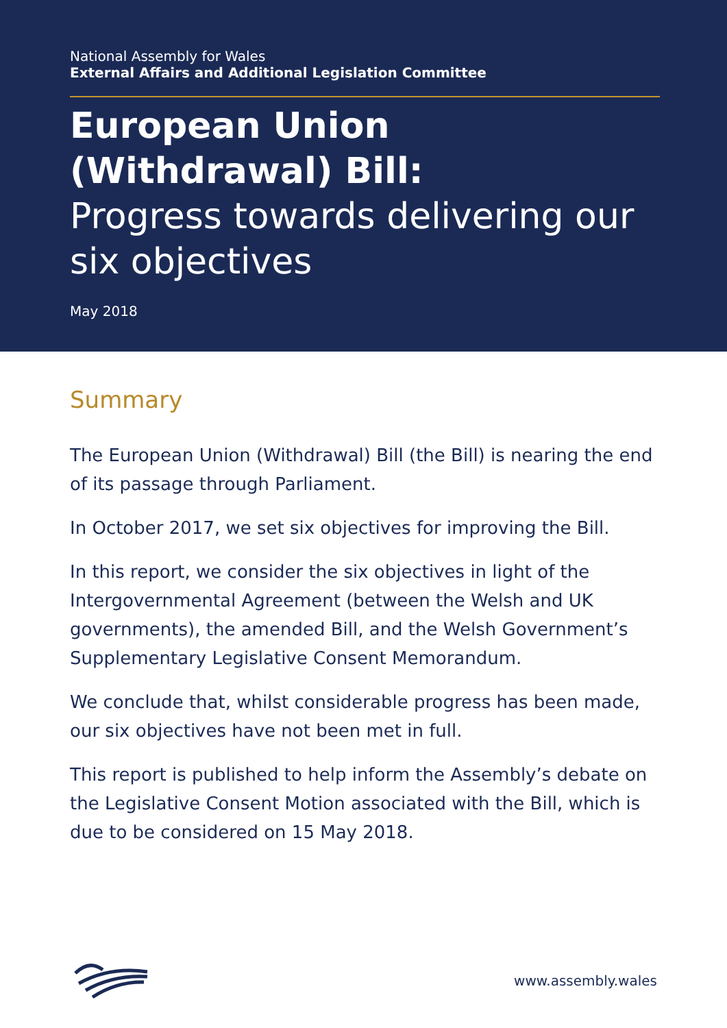National Assembly for Wales
External Affairs and Additional Legislation Committee
European Union (Withdrawal) Bill:
Progress towards delivering our six objectives
May 2018
Summary
The European Union (Withdrawal) Bill (the Bill) is nearing the end of its passage through Parliament.
In October 2017, we set six objectives for improving the Bill.
In this report, we consider the six objectives in light of the Intergovernmental Agreement (between the Welsh and UK governments), the amended Bill, and the Welsh Government’s Supplementary Legislative Consent Memorandum.
We conclude that, whilst considerable progress has been made, our six objectives have not been met in full.
This report is published to help inform the Assembly’s debate on the Legislative Consent Motion associated with the Bill, which is due to be considered on 15 May 2018.
www.assembly.wales